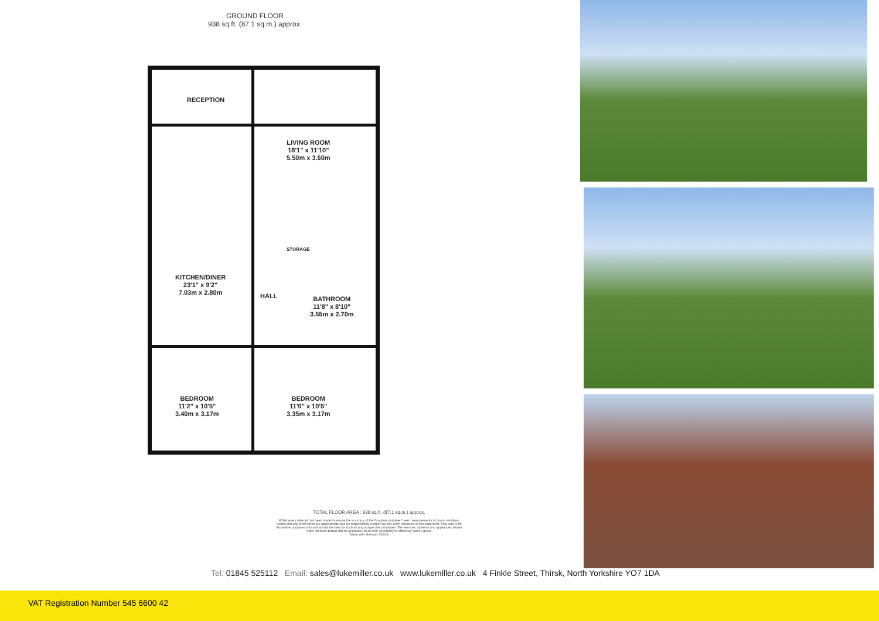GROUND FLOOR
938 sq.ft. (87.1 sq.m.) approx.
RECEPTION
LIVING ROOM
18'1" x 11'10"
5.50m x 3.60m
KITCHEN/DINER
23'1" x 9'2"
7.03m x 2.80m
HALL
STORAGE
BATHROOM
11'8" x 8'10"
3.55m x 2.70m
BEDROOM
11'2" x 10'5"
3.40m x 3.17m
BEDROOM
11'0" x 10'5"
3.35m x 3.17m
TOTAL FLOOR AREA : 938 sq.ft. (87.1 sq.m.) approx.
Whilst every attempt has been made to ensure the accuracy of the floorplan contained here, measurements of doors, windows, rooms and any other items are approximate and no responsibility is taken for any error, omission or mis-statement. This plan is for illustrative purposes only and should be used as such by any prospective purchaser. The services, systems and appliances shown have not been tested and no guarantee as to their operability or efficiency can be given.
Made with Metropix ©2024
Tel: 01845 525112 Email: sales@lukemiller.co.uk www.lukemiller.co.uk 4 Finkle Street, Thirsk, North Yorkshire YO7 1DA
VAT Registration Number 545 6600 42